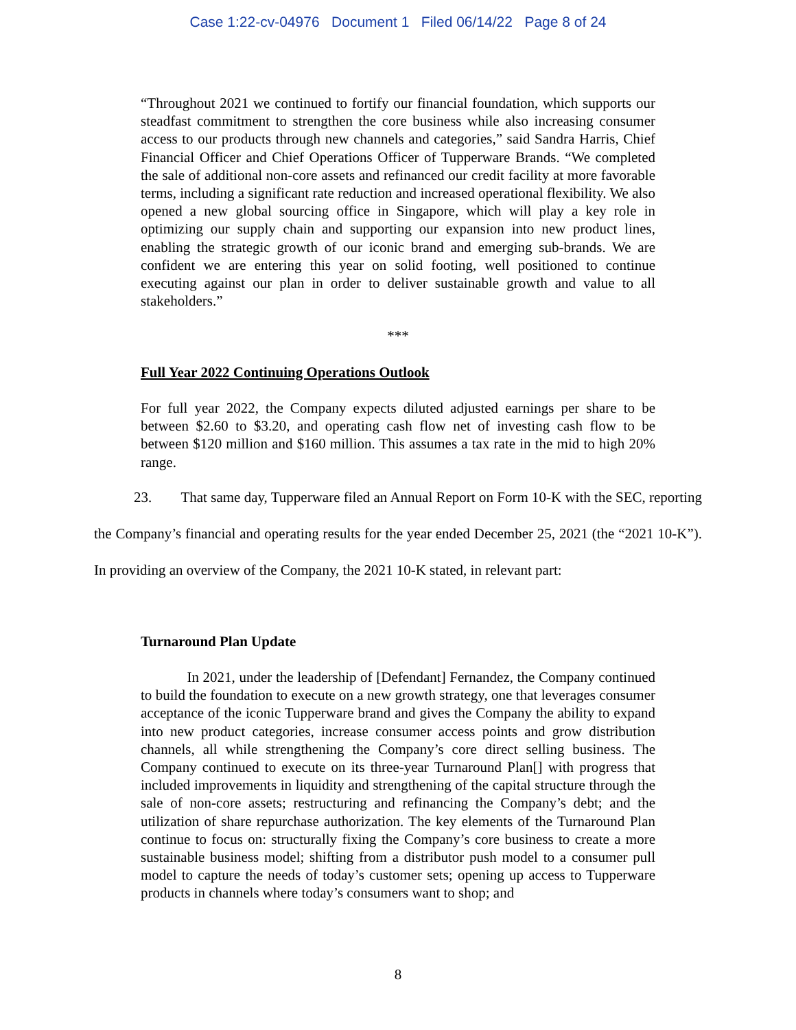Case 1:22-cv-04976 Document 1 Filed 06/14/22 Page 8 of 24
“Throughout 2021 we continued to fortify our financial foundation, which supports our steadfast commitment to strengthen the core business while also increasing consumer access to our products through new channels and categories,” said Sandra Harris, Chief Financial Officer and Chief Operations Officer of Tupperware Brands. “We completed the sale of additional non-core assets and refinanced our credit facility at more favorable terms, including a significant rate reduction and increased operational flexibility. We also opened a new global sourcing office in Singapore, which will play a key role in optimizing our supply chain and supporting our expansion into new product lines, enabling the strategic growth of our iconic brand and emerging sub-brands. We are confident we are entering this year on solid footing, well positioned to continue executing against our plan in order to deliver sustainable growth and value to all stakeholders.”
***
Full Year 2022 Continuing Operations Outlook
For full year 2022, the Company expects diluted adjusted earnings per share to be between $2.60 to $3.20, and operating cash flow net of investing cash flow to be between $120 million and $160 million. This assumes a tax rate in the mid to high 20% range.
23. That same day, Tupperware filed an Annual Report on Form 10-K with the SEC, reporting the Company’s financial and operating results for the year ended December 25, 2021 (the “2021 10-K”). In providing an overview of the Company, the 2021 10-K stated, in relevant part:
Turnaround Plan Update
In 2021, under the leadership of [Defendant] Fernandez, the Company continued to build the foundation to execute on a new growth strategy, one that leverages consumer acceptance of the iconic Tupperware brand and gives the Company the ability to expand into new product categories, increase consumer access points and grow distribution channels, all while strengthening the Company’s core direct selling business. The Company continued to execute on its three-year Turnaround Plan[] with progress that included improvements in liquidity and strengthening of the capital structure through the sale of non-core assets; restructuring and refinancing the Company’s debt; and the utilization of share repurchase authorization. The key elements of the Turnaround Plan continue to focus on: structurally fixing the Company’s core business to create a more sustainable business model; shifting from a distributor push model to a consumer pull model to capture the needs of today’s customer sets; opening up access to Tupperware products in channels where today’s consumers want to shop; and
8